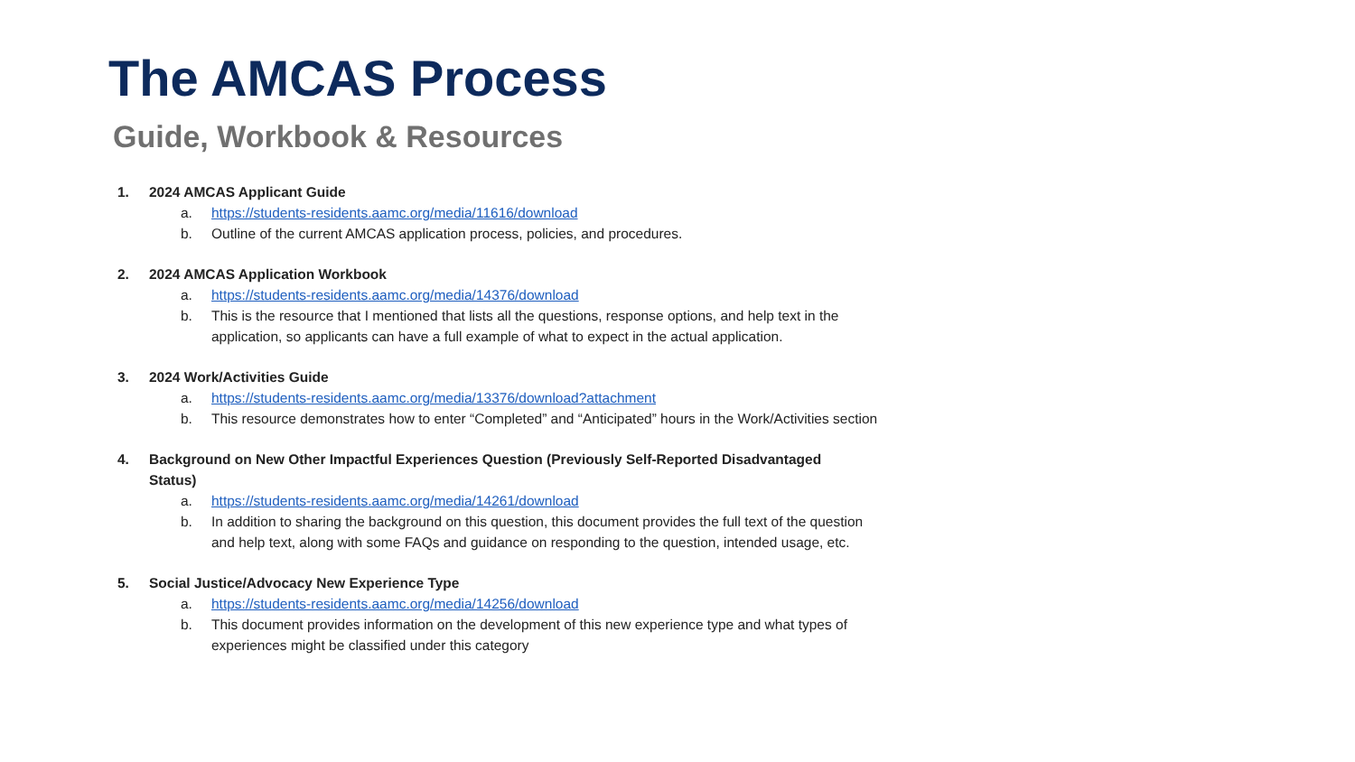The AMCAS Process
Guide, Workbook & Resources
1. 2024 AMCAS Applicant Guide
a. https://students-residents.aamc.org/media/11616/download
b. Outline of the current AMCAS application process, policies, and procedures.
2. 2024 AMCAS Application Workbook
a. https://students-residents.aamc.org/media/14376/download
b. This is the resource that I mentioned that lists all the questions, response options, and help text in the application, so applicants can have a full example of what to expect in the actual application.
3. 2024 Work/Activities Guide
a. https://students-residents.aamc.org/media/13376/download?attachment
b. This resource demonstrates how to enter “Completed” and “Anticipated” hours in the Work/Activities section
4. Background on New Other Impactful Experiences Question (Previously Self-Reported Disadvantaged Status)
a. https://students-residents.aamc.org/media/14261/download
b. In addition to sharing the background on this question, this document provides the full text of the question and help text, along with some FAQs and guidance on responding to the question, intended usage, etc.
5. Social Justice/Advocacy New Experience Type
a. https://students-residents.aamc.org/media/14256/download
b. This document provides information on the development of this new experience type and what types of experiences might be classified under this category